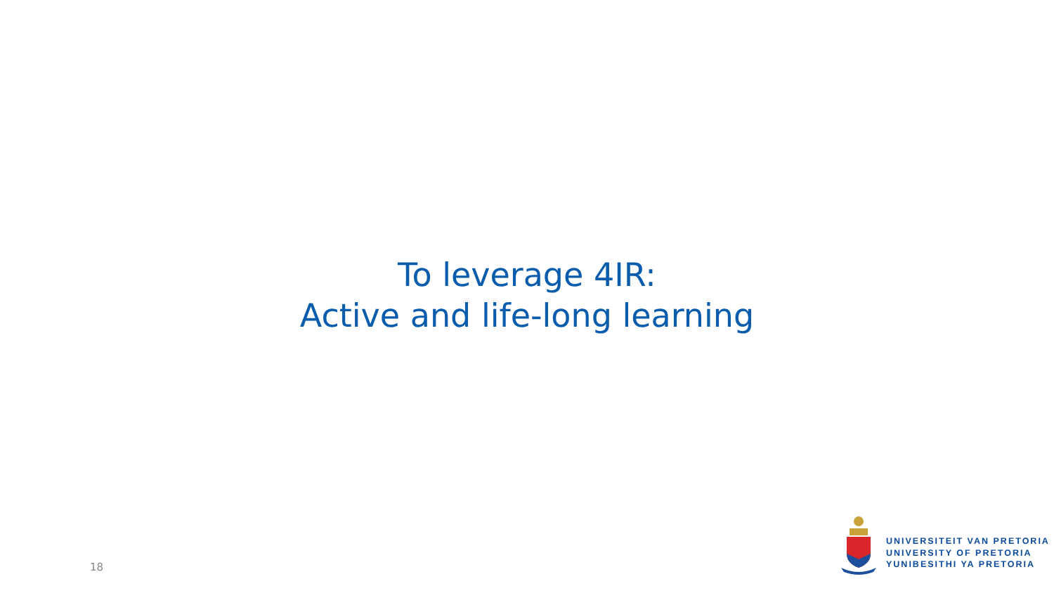To leverage 4IR:
Active and life-long learning
18
UNIVERSITEIT VAN PRETORIA
UNIVERSITY OF PRETORIA
YUNIBESITHI YA PRETORIA